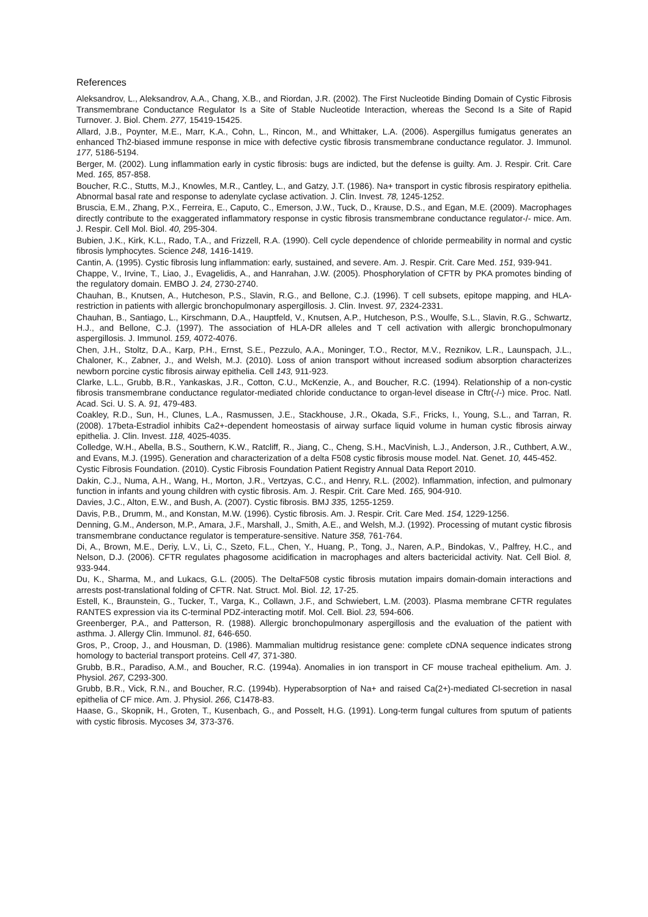References
Aleksandrov, L., Aleksandrov, A.A., Chang, X.B., and Riordan, J.R. (2002). The First Nucleotide Binding Domain of Cystic Fibrosis Transmembrane Conductance Regulator Is a Site of Stable Nucleotide Interaction, whereas the Second Is a Site of Rapid Turnover. J. Biol. Chem. 277, 15419-15425.
Allard, J.B., Poynter, M.E., Marr, K.A., Cohn, L., Rincon, M., and Whittaker, L.A. (2006). Aspergillus fumigatus generates an enhanced Th2-biased immune response in mice with defective cystic fibrosis transmembrane conductance regulator. J. Immunol. 177, 5186-5194.
Berger, M. (2002). Lung inflammation early in cystic fibrosis: bugs are indicted, but the defense is guilty. Am. J. Respir. Crit. Care Med. 165, 857-858.
Boucher, R.C., Stutts, M.J., Knowles, M.R., Cantley, L., and Gatzy, J.T. (1986). Na+ transport in cystic fibrosis respiratory epithelia. Abnormal basal rate and response to adenylate cyclase activation. J. Clin. Invest. 78, 1245-1252.
Bruscia, E.M., Zhang, P.X., Ferreira, E., Caputo, C., Emerson, J.W., Tuck, D., Krause, D.S., and Egan, M.E. (2009). Macrophages directly contribute to the exaggerated inflammatory response in cystic fibrosis transmembrane conductance regulator-/- mice. Am. J. Respir. Cell Mol. Biol. 40, 295-304.
Bubien, J.K., Kirk, K.L., Rado, T.A., and Frizzell, R.A. (1990). Cell cycle dependence of chloride permeability in normal and cystic fibrosis lymphocytes. Science 248, 1416-1419.
Cantin, A. (1995). Cystic fibrosis lung inflammation: early, sustained, and severe. Am. J. Respir. Crit. Care Med. 151, 939-941.
Chappe, V., Irvine, T., Liao, J., Evagelidis, A., and Hanrahan, J.W. (2005). Phosphorylation of CFTR by PKA promotes binding of the regulatory domain. EMBO J. 24, 2730-2740.
Chauhan, B., Knutsen, A., Hutcheson, P.S., Slavin, R.G., and Bellone, C.J. (1996). T cell subsets, epitope mapping, and HLA-restriction in patients with allergic bronchopulmonary aspergillosis. J. Clin. Invest. 97, 2324-2331.
Chauhan, B., Santiago, L., Kirschmann, D.A., Hauptfeld, V., Knutsen, A.P., Hutcheson, P.S., Woulfe, S.L., Slavin, R.G., Schwartz, H.J., and Bellone, C.J. (1997). The association of HLA-DR alleles and T cell activation with allergic bronchopulmonary aspergillosis. J. Immunol. 159, 4072-4076.
Chen, J.H., Stoltz, D.A., Karp, P.H., Ernst, S.E., Pezzulo, A.A., Moninger, T.O., Rector, M.V., Reznikov, L.R., Launspach, J.L., Chaloner, K., Zabner, J., and Welsh, M.J. (2010). Loss of anion transport without increased sodium absorption characterizes newborn porcine cystic fibrosis airway epithelia. Cell 143, 911-923.
Clarke, L.L., Grubb, B.R., Yankaskas, J.R., Cotton, C.U., McKenzie, A., and Boucher, R.C. (1994). Relationship of a non-cystic fibrosis transmembrane conductance regulator-mediated chloride conductance to organ-level disease in Cftr(-/-) mice. Proc. Natl. Acad. Sci. U. S. A. 91, 479-483.
Coakley, R.D., Sun, H., Clunes, L.A., Rasmussen, J.E., Stackhouse, J.R., Okada, S.F., Fricks, I., Young, S.L., and Tarran, R. (2008). 17beta-Estradiol inhibits Ca2+-dependent homeostasis of airway surface liquid volume in human cystic fibrosis airway epithelia. J. Clin. Invest. 118, 4025-4035.
Colledge, W.H., Abella, B.S., Southern, K.W., Ratcliff, R., Jiang, C., Cheng, S.H., MacVinish, L.J., Anderson, J.R., Cuthbert, A.W., and Evans, M.J. (1995). Generation and characterization of a delta F508 cystic fibrosis mouse model. Nat. Genet. 10, 445-452.
Cystic Fibrosis Foundation. (2010). Cystic Fibrosis Foundation Patient Registry Annual Data Report 2010.
Dakin, C.J., Numa, A.H., Wang, H., Morton, J.R., Vertzyas, C.C., and Henry, R.L. (2002). Inflammation, infection, and pulmonary function in infants and young children with cystic fibrosis. Am. J. Respir. Crit. Care Med. 165, 904-910.
Davies, J.C., Alton, E.W., and Bush, A. (2007). Cystic fibrosis. BMJ 335, 1255-1259.
Davis, P.B., Drumm, M., and Konstan, M.W. (1996). Cystic fibrosis. Am. J. Respir. Crit. Care Med. 154, 1229-1256.
Denning, G.M., Anderson, M.P., Amara, J.F., Marshall, J., Smith, A.E., and Welsh, M.J. (1992). Processing of mutant cystic fibrosis transmembrane conductance regulator is temperature-sensitive. Nature 358, 761-764.
Di, A., Brown, M.E., Deriy, L.V., Li, C., Szeto, F.L., Chen, Y., Huang, P., Tong, J., Naren, A.P., Bindokas, V., Palfrey, H.C., and Nelson, D.J. (2006). CFTR regulates phagosome acidification in macrophages and alters bactericidal activity. Nat. Cell Biol. 8, 933-944.
Du, K., Sharma, M., and Lukacs, G.L. (2005). The DeltaF508 cystic fibrosis mutation impairs domain-domain interactions and arrests post-translational folding of CFTR. Nat. Struct. Mol. Biol. 12, 17-25.
Estell, K., Braunstein, G., Tucker, T., Varga, K., Collawn, J.F., and Schwiebert, L.M. (2003). Plasma membrane CFTR regulates RANTES expression via its C-terminal PDZ-interacting motif. Mol. Cell. Biol. 23, 594-606.
Greenberger, P.A., and Patterson, R. (1988). Allergic bronchopulmonary aspergillosis and the evaluation of the patient with asthma. J. Allergy Clin. Immunol. 81, 646-650.
Gros, P., Croop, J., and Housman, D. (1986). Mammalian multidrug resistance gene: complete cDNA sequence indicates strong homology to bacterial transport proteins. Cell 47, 371-380.
Grubb, B.R., Paradiso, A.M., and Boucher, R.C. (1994a). Anomalies in ion transport in CF mouse tracheal epithelium. Am. J. Physiol. 267, C293-300.
Grubb, B.R., Vick, R.N., and Boucher, R.C. (1994b). Hyperabsorption of Na+ and raised Ca(2+)-mediated Cl-secretion in nasal epithelia of CF mice. Am. J. Physiol. 266, C1478-83.
Haase, G., Skopnik, H., Groten, T., Kusenbach, G., and Posselt, H.G. (1991). Long-term fungal cultures from sputum of patients with cystic fibrosis. Mycoses 34, 373-376.